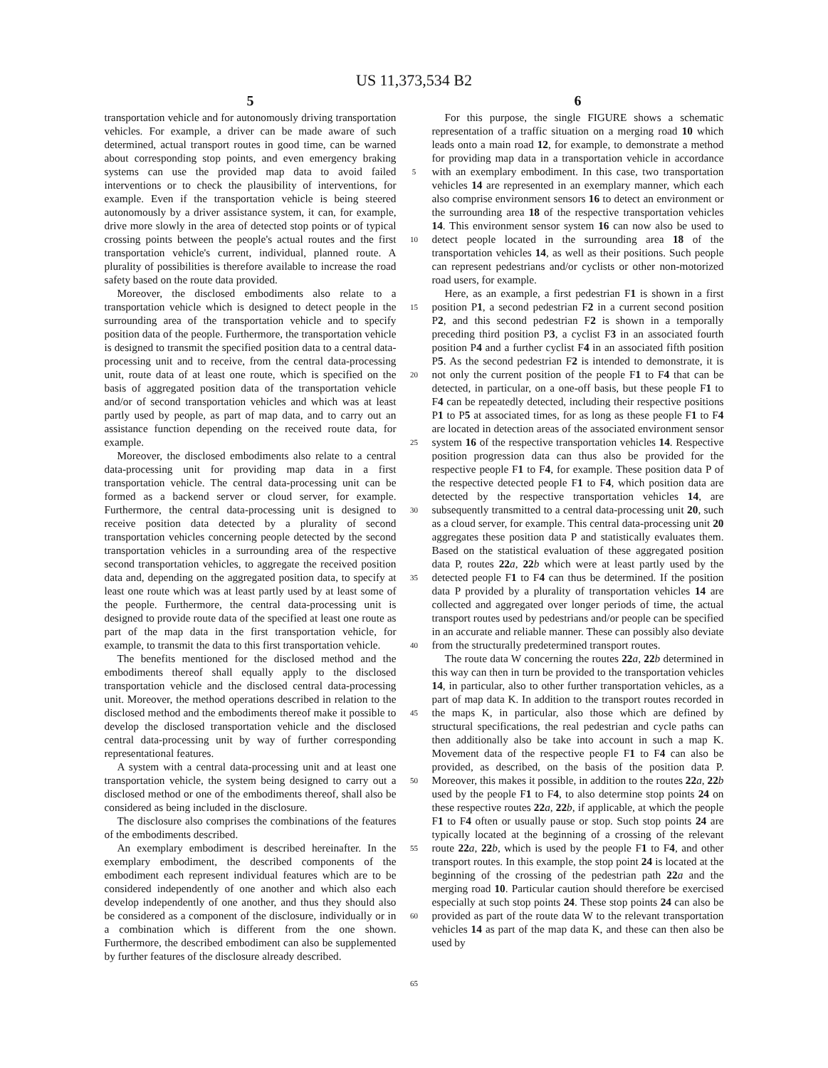US 11,373,534 B2
5
transportation vehicle and for autonomously driving transportation vehicles. For example, a driver can be made aware of such determined, actual transport routes in good time, can be warned about corresponding stop points, and even emergency braking systems can use the provided map data to avoid failed interventions or to check the plausibility of interventions, for example. Even if the transportation vehicle is being steered autonomously by a driver assistance system, it can, for example, drive more slowly in the area of detected stop points or of typical crossing points between the people's actual routes and the first transportation vehicle's current, individual, planned route. A plurality of possibilities is therefore available to increase the road safety based on the route data provided.
Moreover, the disclosed embodiments also relate to a transportation vehicle which is designed to detect people in the surrounding area of the transportation vehicle and to specify position data of the people. Furthermore, the transportation vehicle is designed to transmit the specified position data to a central data-processing unit and to receive, from the central data-processing unit, route data of at least one route, which is specified on the basis of aggregated position data of the transportation vehicle and/or of second transportation vehicles and which was at least partly used by people, as part of map data, and to carry out an assistance function depending on the received route data, for example.
Moreover, the disclosed embodiments also relate to a central data-processing unit for providing map data in a first transportation vehicle. The central data-processing unit can be formed as a backend server or cloud server, for example. Furthermore, the central data-processing unit is designed to receive position data detected by a plurality of second transportation vehicles concerning people detected by the second transportation vehicles in a surrounding area of the respective second transportation vehicles, to aggregate the received position data and, depending on the aggregated position data, to specify at least one route which was at least partly used by at least some of the people. Furthermore, the central data-processing unit is designed to provide route data of the specified at least one route as part of the map data in the first transportation vehicle, for example, to transmit the data to this first transportation vehicle.
The benefits mentioned for the disclosed method and the embodiments thereof shall equally apply to the disclosed transportation vehicle and the disclosed central data-processing unit. Moreover, the method operations described in relation to the disclosed method and the embodiments thereof make it possible to develop the disclosed transportation vehicle and the disclosed central data-processing unit by way of further corresponding representational features.
A system with a central data-processing unit and at least one transportation vehicle, the system being designed to carry out a disclosed method or one of the embodiments thereof, shall also be considered as being included in the disclosure.
The disclosure also comprises the combinations of the features of the embodiments described.
An exemplary embodiment is described hereinafter. In the exemplary embodiment, the described components of the embodiment each represent individual features which are to be considered independently of one another and which also each develop independently of one another, and thus they should also be considered as a component of the disclosure, individually or in a combination which is different from the one shown. Furthermore, the described embodiment can also be supplemented by further features of the disclosure already described.
5
10
15
20
25
30
35
40
45
50
55
60
65
6
For this purpose, the single FIGURE shows a schematic representation of a traffic situation on a merging road 10 which leads onto a main road 12, for example, to demonstrate a method for providing map data in a transportation vehicle in accordance with an exemplary embodiment. In this case, two transportation vehicles 14 are represented in an exemplary manner, which each also comprise environment sensors 16 to detect an environment or the surrounding area 18 of the respective transportation vehicles 14. This environment sensor system 16 can now also be used to detect people located in the surrounding area 18 of the transportation vehicles 14, as well as their positions. Such people can represent pedestrians and/or cyclists or other non-motorized road users, for example.
Here, as an example, a first pedestrian F1 is shown in a first position P1, a second pedestrian F2 in a current second position P2, and this second pedestrian F2 is shown in a temporally preceding third position P3, a cyclist F3 in an associated fourth position P4 and a further cyclist F4 in an associated fifth position P5. As the second pedestrian F2 is intended to demonstrate, it is not only the current position of the people F1 to F4 that can be detected, in particular, on a one-off basis, but these people F1 to F4 can be repeatedly detected, including their respective positions P1 to P5 at associated times, for as long as these people F1 to F4 are located in detection areas of the associated environment sensor system 16 of the respective transportation vehicles 14. Respective position progression data can thus also be provided for the respective people F1 to F4, for example. These position data P of the respective detected people F1 to F4, which position data are detected by the respective transportation vehicles 14, are subsequently transmitted to a central data-processing unit 20, such as a cloud server, for example. This central data-processing unit 20 aggregates these position data P and statistically evaluates them. Based on the statistical evaluation of these aggregated position data P, routes 22 a, 22 b which were at least partly used by the detected people F1 to F4 can thus be determined. If the position data P provided by a plurality of transportation vehicles 14 are collected and aggregated over longer periods of time, the actual transport routes used by pedestrians and/or people can be specified in an accurate and reliable manner. These can possibly also deviate from the structurally predetermined transport routes.
The route data W concerning the routes 22 a, 22 b determined in this way can then in turn be provided to the transportation vehicles 14, in particular, also to other further transportation vehicles, as a part of map data K. In addition to the transport routes recorded in the maps K, in particular, also those which are defined by structural specifications, the real pedestrian and cycle paths can then additionally also be take into account in such a map K. Movement data of the respective people F1 to F4 can also be provided, as described, on the basis of the position data P. Moreover, this makes it possible, in addition to the routes 22 a, 22 b used by the people F1 to F4, to also determine stop points 24 on these respective routes 22 a, 22 b, if applicable, at which the people F1 to F4 often or usually pause or stop. Such stop points 24 are typically located at the beginning of a crossing of the relevant route 22 a, 22 b, which is used by the people F1 to F4, and other transport routes. In this example, the stop point 24 is located at the beginning of the crossing of the pedestrian path 22 a and the merging road 10. Particular caution should therefore be exercised especially at such stop points 24. These stop points 24 can also be provided as part of the route data W to the relevant transportation vehicles 14 as part of the map data K, and these can then also be used by